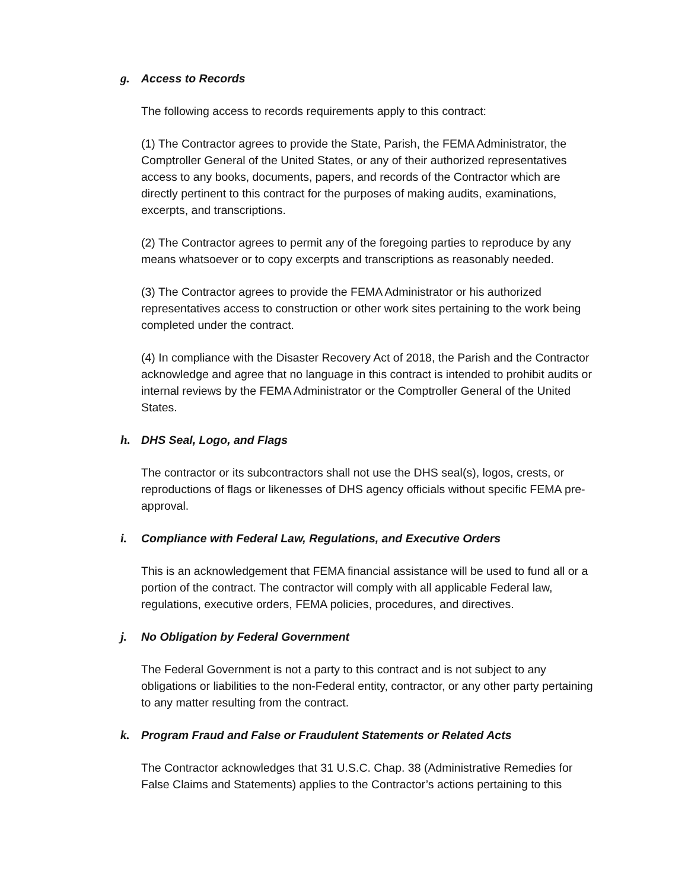g. Access to Records
The following access to records requirements apply to this contract:
(1) The Contractor agrees to provide the State, Parish, the FEMA Administrator, the Comptroller General of the United States, or any of their authorized representatives access to any books, documents, papers, and records of the Contractor which are directly pertinent to this contract for the purposes of making audits, examinations, excerpts, and transcriptions.
(2) The Contractor agrees to permit any of the foregoing parties to reproduce by any means whatsoever or to copy excerpts and transcriptions as reasonably needed.
(3) The Contractor agrees to provide the FEMA Administrator or his authorized representatives access to construction or other work sites pertaining to the work being completed under the contract.
(4) In compliance with the Disaster Recovery Act of 2018, the Parish and the Contractor acknowledge and agree that no language in this contract is intended to prohibit audits or internal reviews by the FEMA Administrator or the Comptroller General of the United States.
h. DHS Seal, Logo, and Flags
The contractor or its subcontractors shall not use the DHS seal(s), logos, crests, or reproductions of flags or likenesses of DHS agency officials without specific FEMA pre-approval.
i. Compliance with Federal Law, Regulations, and Executive Orders
This is an acknowledgement that FEMA financial assistance will be used to fund all or a portion of the contract. The contractor will comply with all applicable Federal law, regulations, executive orders, FEMA policies, procedures, and directives.
j. No Obligation by Federal Government
The Federal Government is not a party to this contract and is not subject to any obligations or liabilities to the non-Federal entity, contractor, or any other party pertaining to any matter resulting from the contract.
k. Program Fraud and False or Fraudulent Statements or Related Acts
The Contractor acknowledges that 31 U.S.C. Chap. 38 (Administrative Remedies for False Claims and Statements) applies to the Contractor’s actions pertaining to this